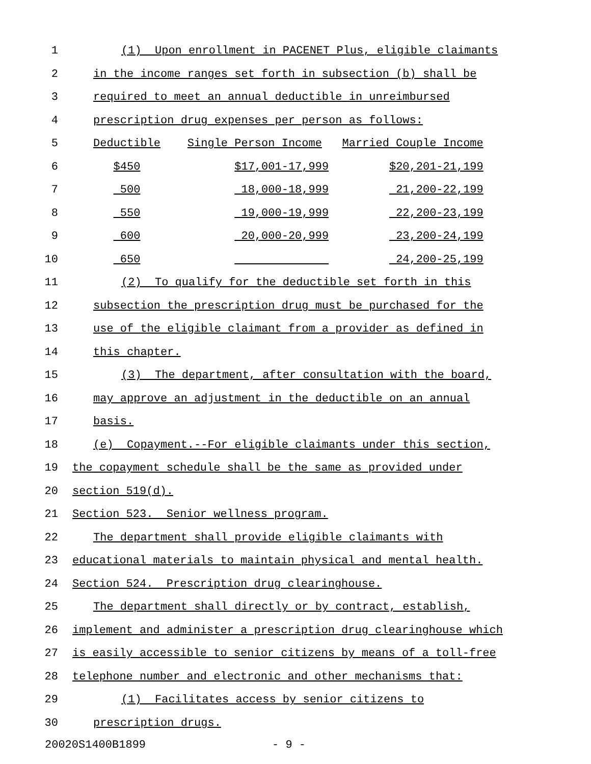1 (1) Upon enrollment in PACENET Plus, eligible claimants
2 in the income ranges set forth in subsection (b) shall be
3 required to meet an annual deductible in unreimbursed
4 prescription drug expenses per person as follows:
5 Deductible Single Person Income Married Couple Income
6 $450 $17,001-17,999 $20,201-21,199
7 500 18,000-18,999 21,200-22,199
8 550 19,000-19,999 22,200-23,199
9 600 20,000-20,999 23,200-24,199
10 650 24,200-25,199
11 (2) To qualify for the deductible set forth in this
12 subsection the prescription drug must be purchased for the
13 use of the eligible claimant from a provider as defined in
14 this chapter.
15 (3) The department, after consultation with the board,
16 may approve an adjustment in the deductible on an annual
17 basis.
18 (e) Copayment.--For eligible claimants under this section,
19 the copayment schedule shall be the same as provided under
20 section 519(d).
21 Section 523. Senior wellness program.
22 The department shall provide eligible claimants with
23 educational materials to maintain physical and mental health.
24 Section 524. Prescription drug clearinghouse.
25 The department shall directly or by contract, establish,
26 implement and administer a prescription drug clearinghouse which
27 is easily accessible to senior citizens by means of a toll-free
28 telephone number and electronic and other mechanisms that:
29 (1) Facilitates access by senior citizens to
30 prescription drugs.
20020S1400B1899 - 9 -